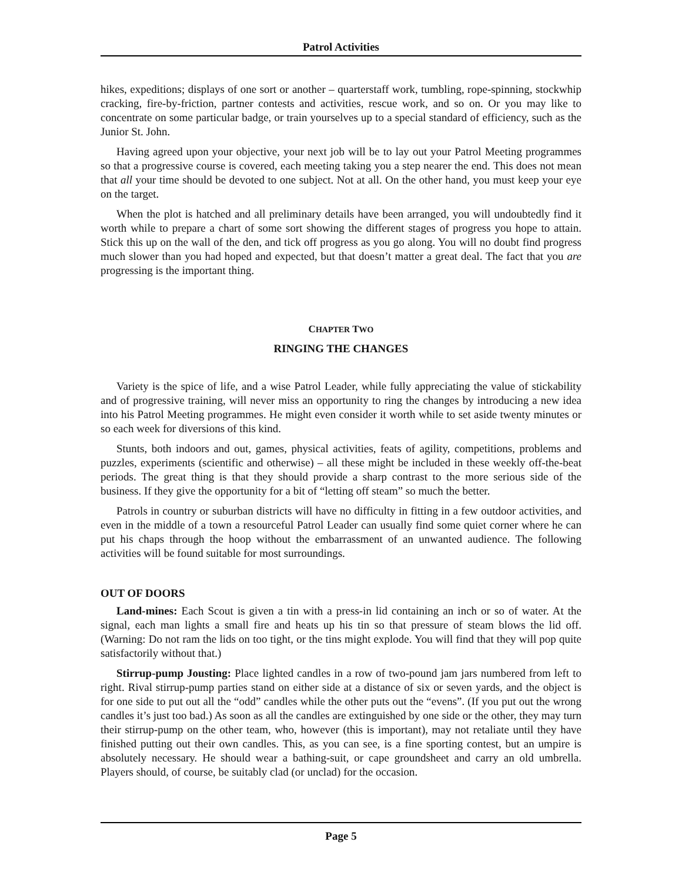Patrol Activities
hikes, expeditions; displays of one sort or another – quarterstaff work, tumbling, rope-spinning, stockwhip cracking, fire-by-friction, partner contests and activities, rescue work, and so on. Or you may like to concentrate on some particular badge, or train yourselves up to a special standard of efficiency, such as the Junior St. John.
Having agreed upon your objective, your next job will be to lay out your Patrol Meeting programmes so that a progressive course is covered, each meeting taking you a step nearer the end. This does not mean that all your time should be devoted to one subject. Not at all. On the other hand, you must keep your eye on the target.
When the plot is hatched and all preliminary details have been arranged, you will undoubtedly find it worth while to prepare a chart of some sort showing the different stages of progress you hope to attain. Stick this up on the wall of the den, and tick off progress as you go along. You will no doubt find progress much slower than you had hoped and expected, but that doesn’t matter a great deal. The fact that you are progressing is the important thing.
CHAPTER TWO
RINGING THE CHANGES
Variety is the spice of life, and a wise Patrol Leader, while fully appreciating the value of stickability and of progressive training, will never miss an opportunity to ring the changes by introducing a new idea into his Patrol Meeting programmes. He might even consider it worth while to set aside twenty minutes or so each week for diversions of this kind.
Stunts, both indoors and out, games, physical activities, feats of agility, competitions, problems and puzzles, experiments (scientific and otherwise) – all these might be included in these weekly off-the-beat periods. The great thing is that they should provide a sharp contrast to the more serious side of the business. If they give the opportunity for a bit of “letting off steam” so much the better.
Patrols in country or suburban districts will have no difficulty in fitting in a few outdoor activities, and even in the middle of a town a resourceful Patrol Leader can usually find some quiet corner where he can put his chaps through the hoop without the embarrassment of an unwanted audience. The following activities will be found suitable for most surroundings.
OUT OF DOORS
Land-mines: Each Scout is given a tin with a press-in lid containing an inch or so of water. At the signal, each man lights a small fire and heats up his tin so that pressure of steam blows the lid off. (Warning: Do not ram the lids on too tight, or the tins might explode. You will find that they will pop quite satisfactorily without that.)
Stirrup-pump Jousting: Place lighted candles in a row of two-pound jam jars numbered from left to right. Rival stirrup-pump parties stand on either side at a distance of six or seven yards, and the object is for one side to put out all the “odd” candles while the other puts out the “evens”. (If you put out the wrong candles it’s just too bad.) As soon as all the candles are extinguished by one side or the other, they may turn their stirrup-pump on the other team, who, however (this is important), may not retaliate until they have finished putting out their own candles. This, as you can see, is a fine sporting contest, but an umpire is absolutely necessary. He should wear a bathing-suit, or cape groundsheet and carry an old umbrella. Players should, of course, be suitably clad (or unclad) for the occasion.
Page 5